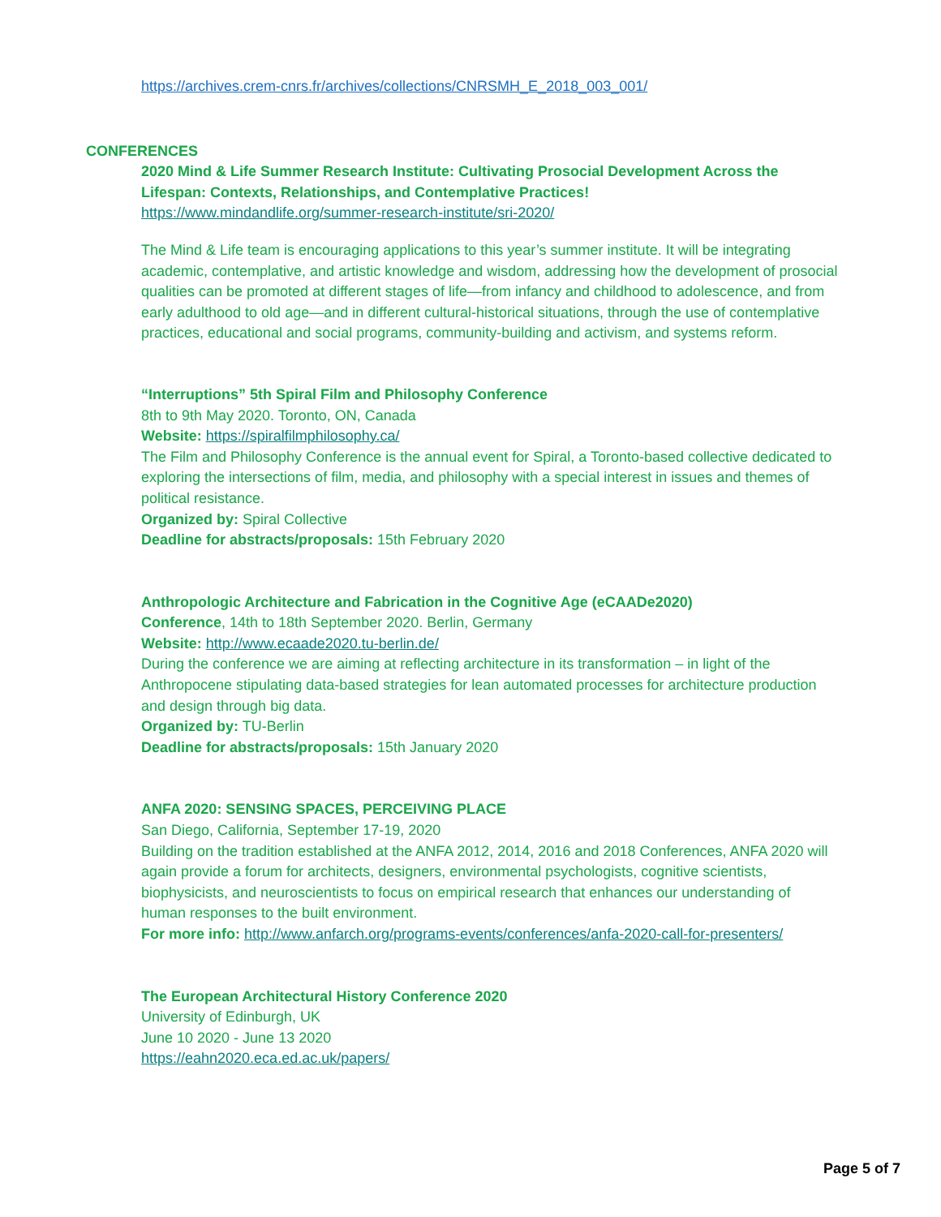https://archives.crem-cnrs.fr/archives/collections/CNRSMH_E_2018_003_001/
CONFERENCES
2020 Mind & Life Summer Research Institute: Cultivating Prosocial Development Across the Lifespan: Contexts, Relationships, and Contemplative Practices!
https://www.mindandlife.org/summer-research-institute/sri-2020/
The Mind & Life team is encouraging applications to this year’s summer institute. It will be integrating academic, contemplative, and artistic knowledge and wisdom, addressing how the development of prosocial qualities can be promoted at different stages of life—from infancy and childhood to adolescence, and from early adulthood to old age—and in different cultural-historical situations, through the use of contemplative practices, educational and social programs, community-building and activism, and systems reform.
“Interruptions” 5th Spiral Film and Philosophy Conference
8th to 9th May 2020. Toronto, ON, Canada
Website: https://spiralfilmphilosophy.ca/
The Film and Philosophy Conference is the annual event for Spiral, a Toronto-based collective dedicated to exploring the intersections of film, media, and philosophy with a special interest in issues and themes of political resistance.
Organized by: Spiral Collective
Deadline for abstracts/proposals: 15th February 2020
Anthropologic Architecture and Fabrication in the Cognitive Age (eCAADe2020)
Conference, 14th to 18th September 2020. Berlin, Germany
Website: http://www.ecaade2020.tu-berlin.de/
During the conference we are aiming at reflecting architecture in its transformation – in light of the Anthropocene stipulating data-based strategies for lean automated processes for architecture production and design through big data.
Organized by: TU-Berlin
Deadline for abstracts/proposals: 15th January 2020
ANFA 2020: SENSING SPACES, PERCEIVING PLACE
San Diego, California, September 17-19, 2020
Building on the tradition established at the ANFA 2012, 2014, 2016 and 2018 Conferences, ANFA 2020 will again provide a forum for architects, designers, environmental psychologists, cognitive scientists, biophysicists, and neuroscientists to focus on empirical research that enhances our understanding of human responses to the built environment.
For more info: http://www.anfarch.org/programs-events/conferences/anfa-2020-call-for-presenters/
The European Architectural History Conference 2020
University of Edinburgh, UK
June 10 2020 - June 13 2020
https://eahn2020.eca.ed.ac.uk/papers/
Page 5 of 7